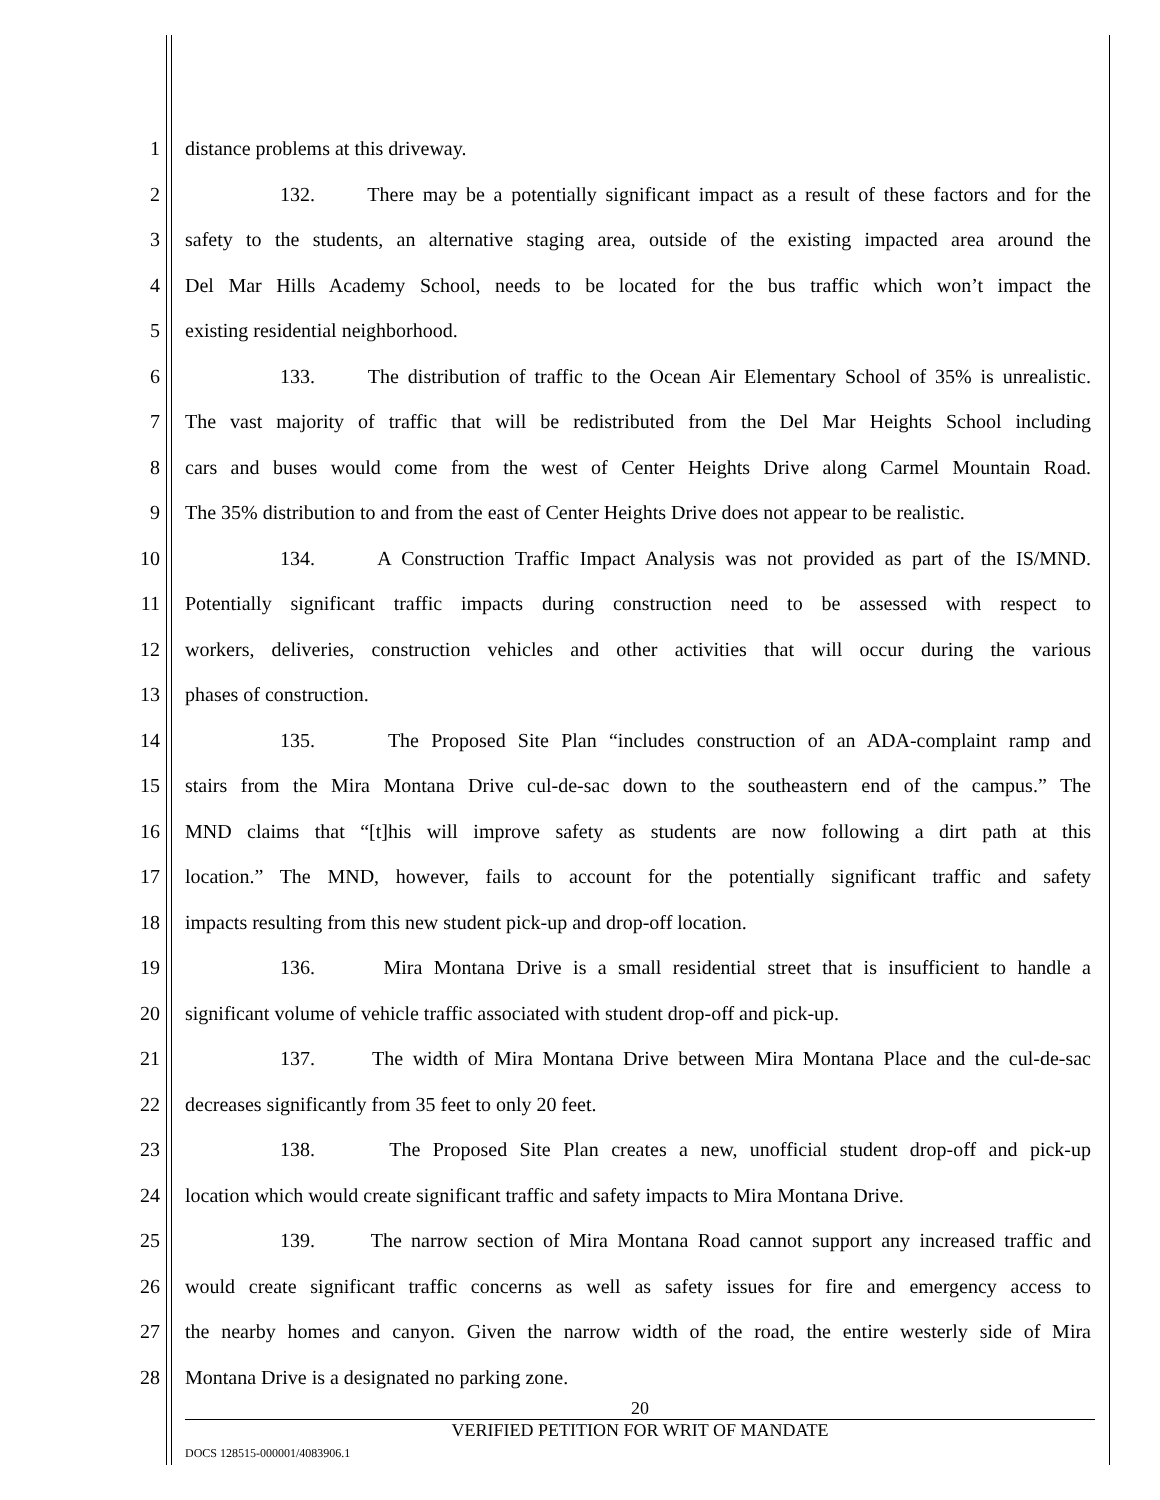1 distance problems at this driveway.
2 132. There may be a potentially significant impact as a result of these factors and for the
3 safety to the students, an alternative staging area, outside of the existing impacted area around the
4 Del Mar Hills Academy School, needs to be located for the bus traffic which won’t impact the
5 existing residential neighborhood.
6 133. The distribution of traffic to the Ocean Air Elementary School of 35% is unrealistic.
7 The vast majority of traffic that will be redistributed from the Del Mar Heights School including
8 cars and buses would come from the west of Center Heights Drive along Carmel Mountain Road.
9 The 35% distribution to and from the east of Center Heights Drive does not appear to be realistic.
10 134. A Construction Traffic Impact Analysis was not provided as part of the IS/MND.
11 Potentially significant traffic impacts during construction need to be assessed with respect to
12 workers, deliveries, construction vehicles and other activities that will occur during the various
13 phases of construction.
14 135. The Proposed Site Plan “includes construction of an ADA-complaint ramp and
15 stairs from the Mira Montana Drive cul-de-sac down to the southeastern end of the campus.” The
16 MND claims that “[t]his will improve safety as students are now following a dirt path at this
17 location.” The MND, however, fails to account for the potentially significant traffic and safety
18 impacts resulting from this new student pick-up and drop-off location.
19 136. Mira Montana Drive is a small residential street that is insufficient to handle a
20 significant volume of vehicle traffic associated with student drop-off and pick-up.
21 137. The width of Mira Montana Drive between Mira Montana Place and the cul-de-sac
22 decreases significantly from 35 feet to only 20 feet.
23 138. The Proposed Site Plan creates a new, unofficial student drop-off and pick-up
24 location which would create significant traffic and safety impacts to Mira Montana Drive.
25 139. The narrow section of Mira Montana Road cannot support any increased traffic and
26 would create significant traffic concerns as well as safety issues for fire and emergency access to
27 the nearby homes and canyon. Given the narrow width of the road, the entire westerly side of Mira
28 Montana Drive is a designated no parking zone.
20
VERIFIED PETITION FOR WRIT OF MANDATE
DOCS 128515-000001/4083906.1